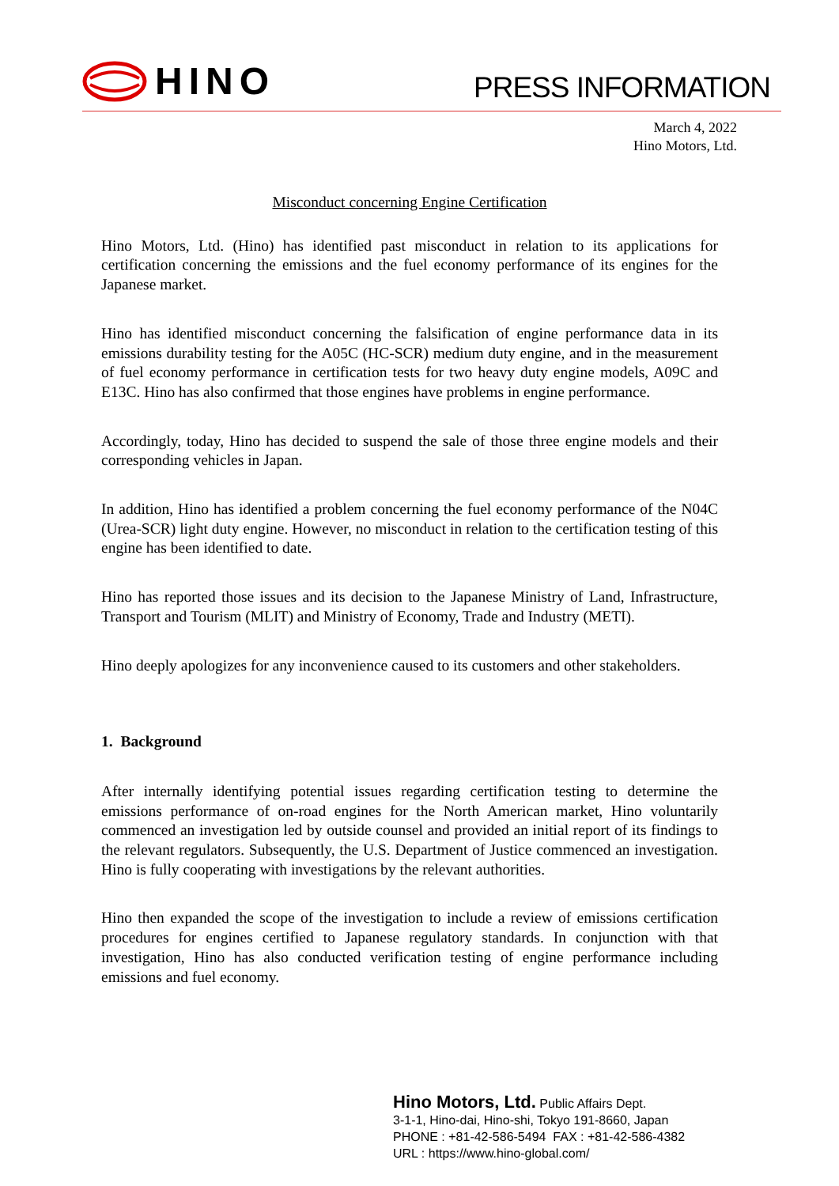HINO
PRESS INFORMATION
March 4, 2022
Hino Motors, Ltd.
Misconduct concerning Engine Certification
Hino Motors, Ltd. (Hino) has identified past misconduct in relation to its applications for certification concerning the emissions and the fuel economy performance of its engines for the Japanese market.
Hino has identified misconduct concerning the falsification of engine performance data in its emissions durability testing for the A05C (HC-SCR) medium duty engine, and in the measurement of fuel economy performance in certification tests for two heavy duty engine models, A09C and E13C. Hino has also confirmed that those engines have problems in engine performance.
Accordingly, today, Hino has decided to suspend the sale of those three engine models and their corresponding vehicles in Japan.
In addition, Hino has identified a problem concerning the fuel economy performance of the N04C (Urea-SCR) light duty engine. However, no misconduct in relation to the certification testing of this engine has been identified to date.
Hino has reported those issues and its decision to the Japanese Ministry of Land, Infrastructure, Transport and Tourism (MLIT) and Ministry of Economy, Trade and Industry (METI).
Hino deeply apologizes for any inconvenience caused to its customers and other stakeholders.
1. Background
After internally identifying potential issues regarding certification testing to determine the emissions performance of on-road engines for the North American market, Hino voluntarily commenced an investigation led by outside counsel and provided an initial report of its findings to the relevant regulators. Subsequently, the U.S. Department of Justice commenced an investigation. Hino is fully cooperating with investigations by the relevant authorities.
Hino then expanded the scope of the investigation to include a review of emissions certification procedures for engines certified to Japanese regulatory standards. In conjunction with that investigation, Hino has also conducted verification testing of engine performance including emissions and fuel economy.
Hino Motors, Ltd. Public Affairs Dept.
3-1-1, Hino-dai, Hino-shi, Tokyo 191-8660, Japan
PHONE : +81-42-586-5494 FAX : +81-42-586-4382
URL : https://www.hino-global.com/